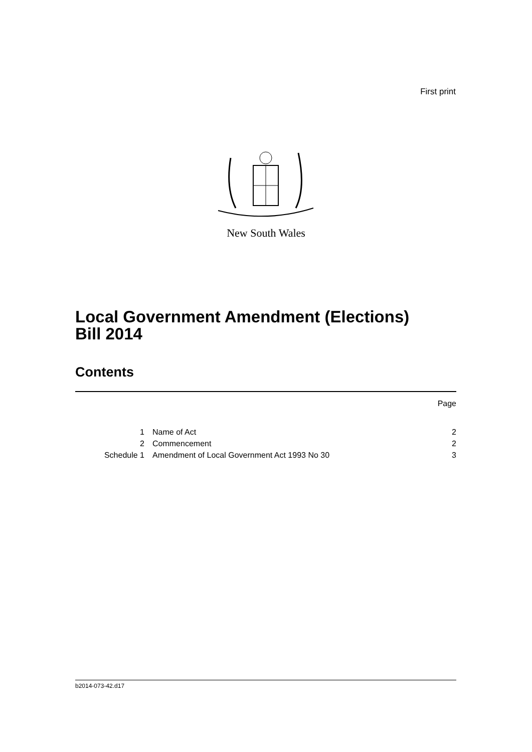First print
New South Wales
Local Government Amendment (Elections)
Bill 2014
Contents
| | | Page |
| 1 | Name of Act | 2 |
| 2 | Commencement | 2 |
| Schedule 1 | Amendment of Local Government Act 1993 No 30 | 3 |
b2014-073-42.d17